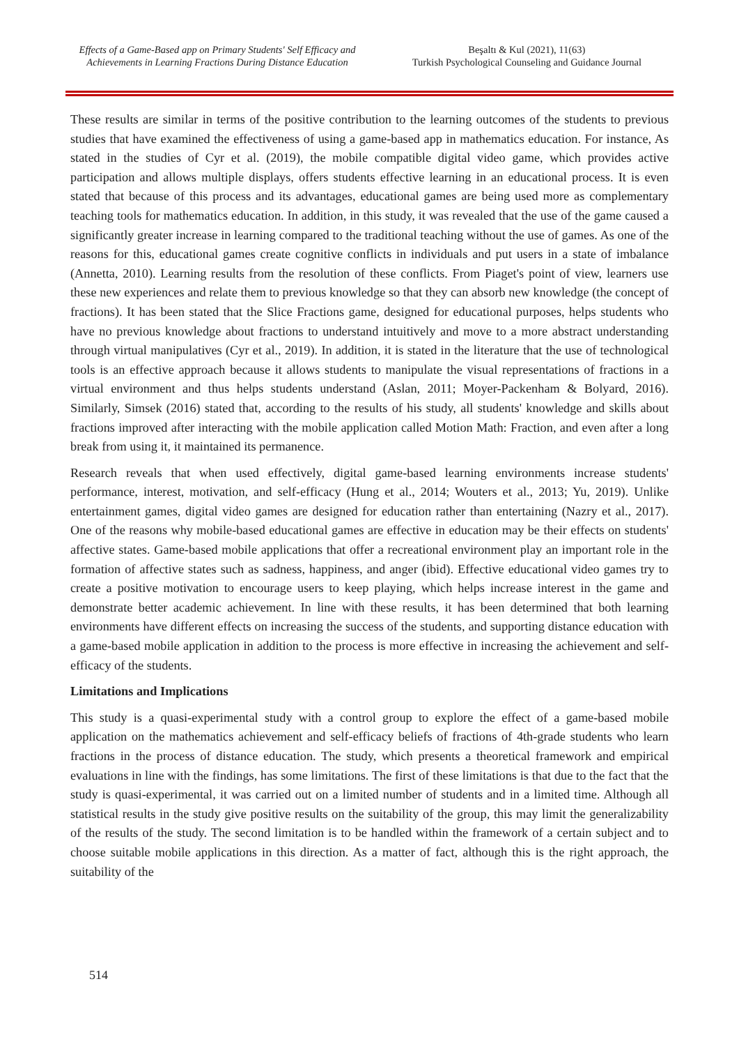Effects of a Game-Based app on Primary Students' Self Efficacy and Achievements in Learning Fractions During Distance Education
Beşaltı & Kul (2021), 11(63)
Turkish Psychological Counseling and Guidance Journal
These results are similar in terms of the positive contribution to the learning outcomes of the students to previous studies that have examined the effectiveness of using a game-based app in mathematics education. For instance, As stated in the studies of Cyr et al. (2019), the mobile compatible digital video game, which provides active participation and allows multiple displays, offers students effective learning in an educational process. It is even stated that because of this process and its advantages, educational games are being used more as complementary teaching tools for mathematics education. In addition, in this study, it was revealed that the use of the game caused a significantly greater increase in learning compared to the traditional teaching without the use of games. As one of the reasons for this, educational games create cognitive conflicts in individuals and put users in a state of imbalance (Annetta, 2010). Learning results from the resolution of these conflicts. From Piaget's point of view, learners use these new experiences and relate them to previous knowledge so that they can absorb new knowledge (the concept of fractions). It has been stated that the Slice Fractions game, designed for educational purposes, helps students who have no previous knowledge about fractions to understand intuitively and move to a more abstract understanding through virtual manipulatives (Cyr et al., 2019). In addition, it is stated in the literature that the use of technological tools is an effective approach because it allows students to manipulate the visual representations of fractions in a virtual environment and thus helps students understand (Aslan, 2011; Moyer-Packenham & Bolyard, 2016). Similarly, Simsek (2016) stated that, according to the results of his study, all students' knowledge and skills about fractions improved after interacting with the mobile application called Motion Math: Fraction, and even after a long break from using it, it maintained its permanence.
Research reveals that when used effectively, digital game-based learning environments increase students' performance, interest, motivation, and self-efficacy (Hung et al., 2014; Wouters et al., 2013; Yu, 2019). Unlike entertainment games, digital video games are designed for education rather than entertaining (Nazry et al., 2017). One of the reasons why mobile-based educational games are effective in education may be their effects on students' affective states. Game-based mobile applications that offer a recreational environment play an important role in the formation of affective states such as sadness, happiness, and anger (ibid). Effective educational video games try to create a positive motivation to encourage users to keep playing, which helps increase interest in the game and demonstrate better academic achievement. In line with these results, it has been determined that both learning environments have different effects on increasing the success of the students, and supporting distance education with a game-based mobile application in addition to the process is more effective in increasing the achievement and self-efficacy of the students.
Limitations and Implications
This study is a quasi-experimental study with a control group to explore the effect of a game-based mobile application on the mathematics achievement and self-efficacy beliefs of fractions of 4th-grade students who learn fractions in the process of distance education. The study, which presents a theoretical framework and empirical evaluations in line with the findings, has some limitations. The first of these limitations is that due to the fact that the study is quasi-experimental, it was carried out on a limited number of students and in a limited time. Although all statistical results in the study give positive results on the suitability of the group, this may limit the generalizability of the results of the study. The second limitation is to be handled within the framework of a certain subject and to choose suitable mobile applications in this direction. As a matter of fact, although this is the right approach, the suitability of the
514